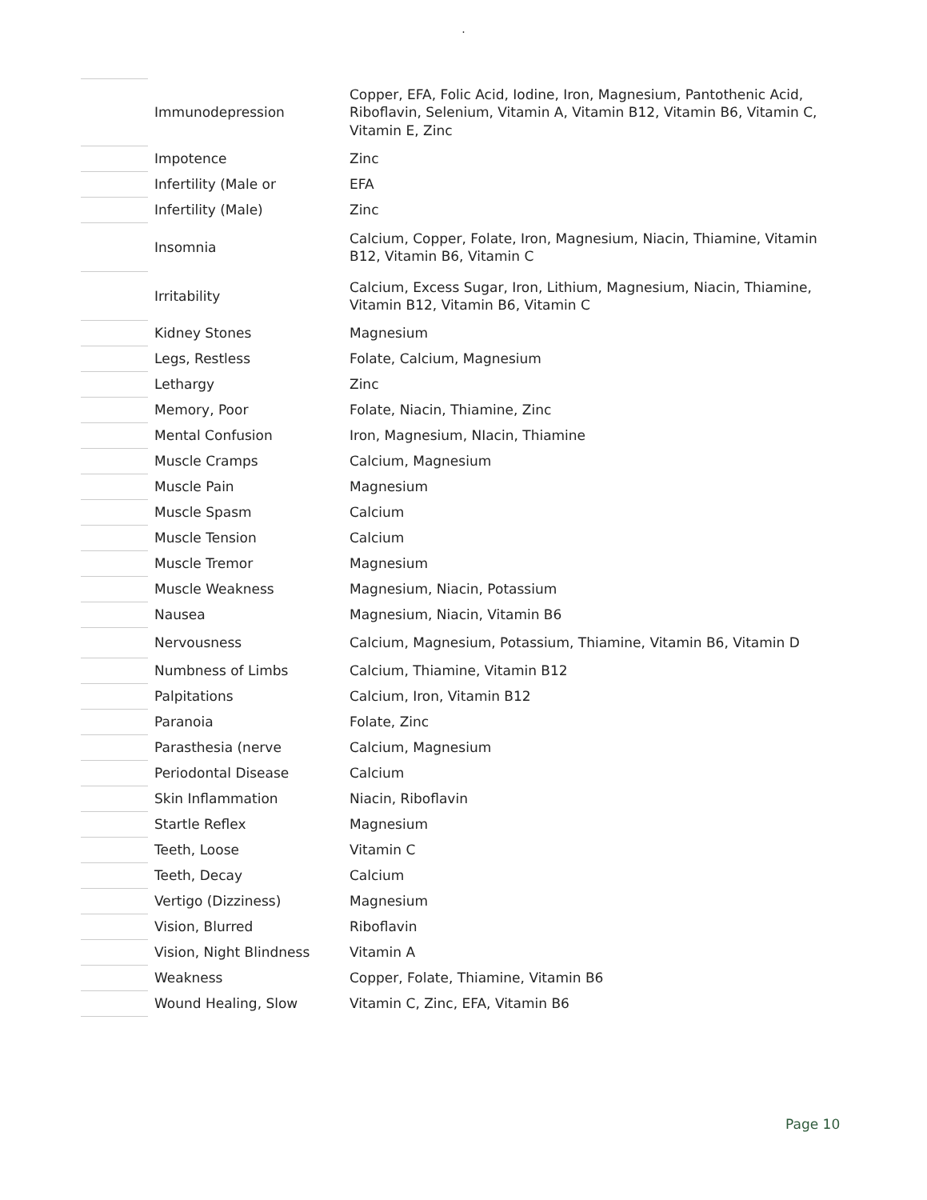.
| | Immunodepression | Copper, EFA, Folic Acid, Iodine, Iron, Magnesium, Pantothenic Acid, Riboflavin, Selenium, Vitamin A, Vitamin B12, Vitamin B6, Vitamin C, Vitamin E, Zinc |
| | Impotence | Zinc |
| | Infertility (Male or | EFA |
| | Infertility (Male) | Zinc |
| | Insomnia | Calcium, Copper, Folate, Iron, Magnesium, Niacin, Thiamine, Vitamin B12, Vitamin B6, Vitamin C |
| | Irritability | Calcium, Excess Sugar, Iron, Lithium, Magnesium, Niacin, Thiamine, Vitamin B12, Vitamin B6, Vitamin C |
| | Kidney Stones | Magnesium |
| | Legs, Restless | Folate, Calcium, Magnesium |
| | Lethargy | Zinc |
| | Memory, Poor | Folate, Niacin, Thiamine, Zinc |
| | Mental Confusion | Iron, Magnesium, NIacin, Thiamine |
| | Muscle Cramps | Calcium, Magnesium |
| | Muscle Pain | Magnesium |
| | Muscle Spasm | Calcium |
| | Muscle Tension | Calcium |
| | Muscle Tremor | Magnesium |
| | Muscle Weakness | Magnesium, Niacin, Potassium |
| | Nausea | Magnesium, Niacin, Vitamin B6 |
| | Nervousness | Calcium, Magnesium, Potassium, Thiamine, Vitamin B6, Vitamin D |
| | Numbness of Limbs | Calcium, Thiamine, Vitamin B12 |
| | Palpitations | Calcium, Iron, Vitamin B12 |
| | Paranoia | Folate, Zinc |
| | Parasthesia (nerve | Calcium, Magnesium |
| | Periodontal Disease | Calcium |
| | Skin Inflammation | Niacin, Riboflavin |
| | Startle Reflex | Magnesium |
| | Teeth, Loose | Vitamin C |
| | Teeth, Decay | Calcium |
| | Vertigo (Dizziness) | Magnesium |
| | Vision, Blurred | Riboflavin |
| | Vision, Night Blindness | Vitamin A |
| | Weakness | Copper, Folate, Thiamine, Vitamin B6 |
| | Wound Healing, Slow | Vitamin C, Zinc, EFA, Vitamin B6 |
Page 10